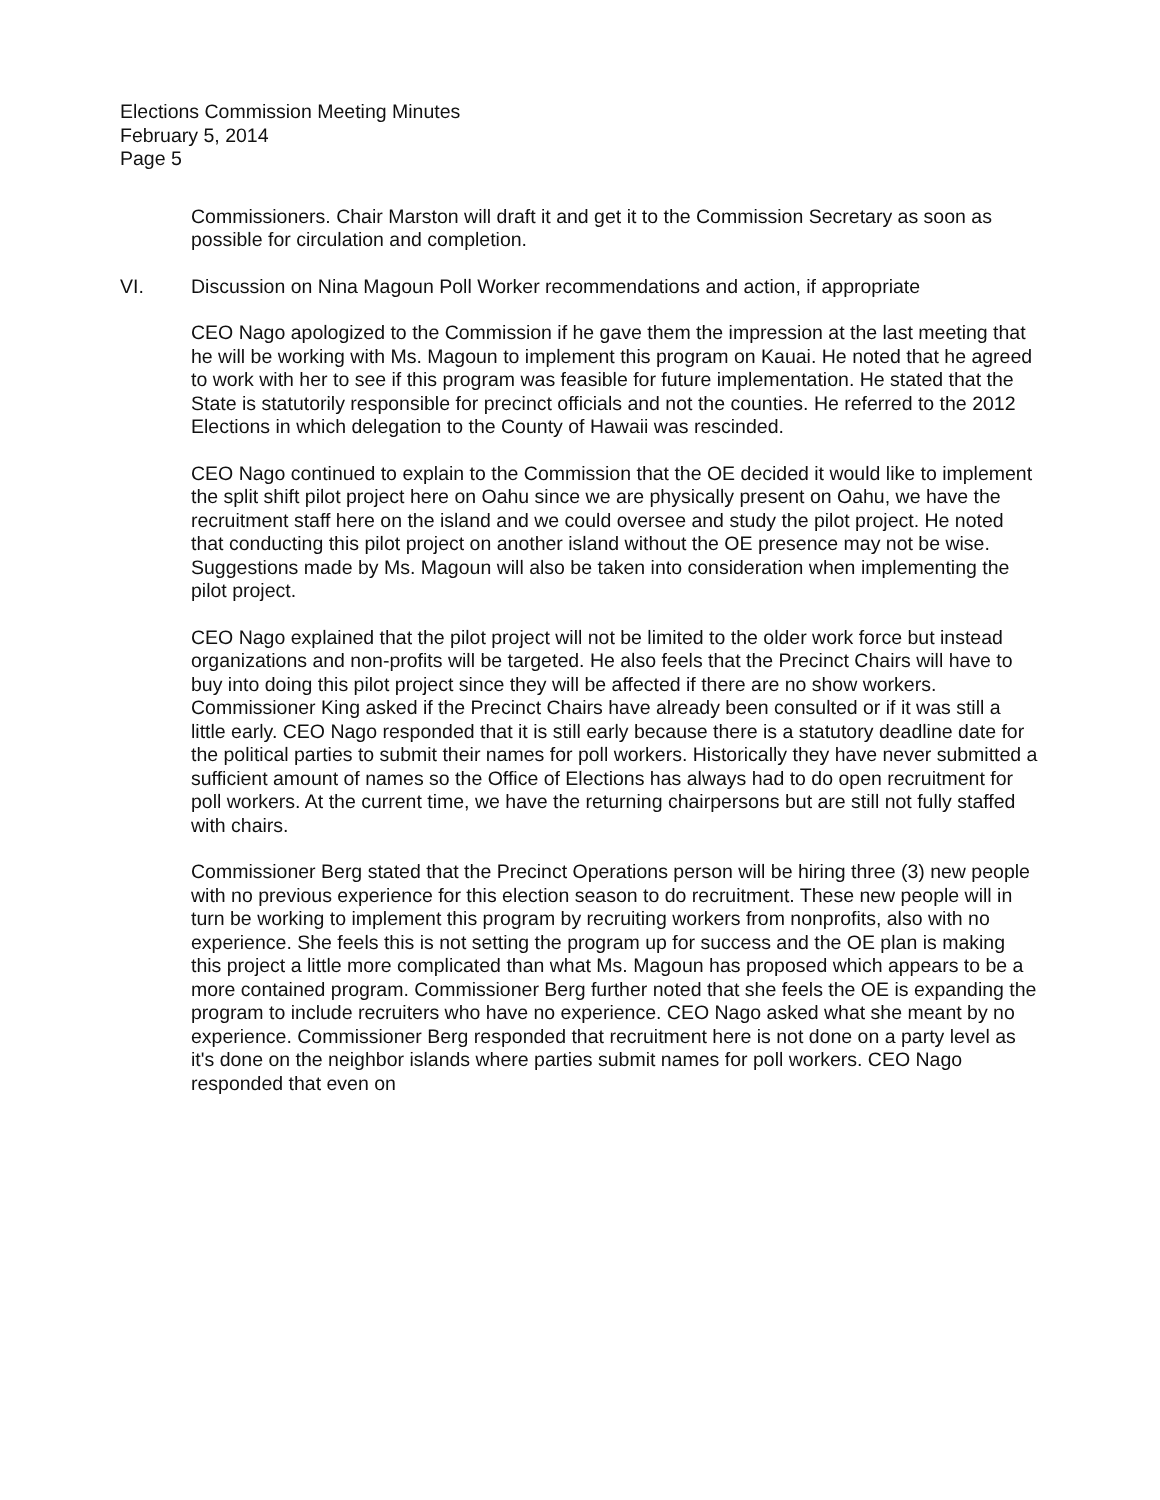Elections Commission Meeting Minutes
February 5, 2014
Page 5
Commissioners. Chair Marston will draft it and get it to the Commission Secretary as soon as possible for circulation and completion.
VI. Discussion on Nina Magoun Poll Worker recommendations and action, if appropriate
CEO Nago apologized to the Commission if he gave them the impression at the last meeting that he will be working with Ms. Magoun to implement this program on Kauai. He noted that he agreed to work with her to see if this program was feasible for future implementation. He stated that the State is statutorily responsible for precinct officials and not the counties. He referred to the 2012 Elections in which delegation to the County of Hawaii was rescinded.
CEO Nago continued to explain to the Commission that the OE decided it would like to implement the split shift pilot project here on Oahu since we are physically present on Oahu, we have the recruitment staff here on the island and we could oversee and study the pilot project. He noted that conducting this pilot project on another island without the OE presence may not be wise. Suggestions made by Ms. Magoun will also be taken into consideration when implementing the pilot project.
CEO Nago explained that the pilot project will not be limited to the older work force but instead organizations and non-profits will be targeted. He also feels that the Precinct Chairs will have to buy into doing this pilot project since they will be affected if there are no show workers. Commissioner King asked if the Precinct Chairs have already been consulted or if it was still a little early. CEO Nago responded that it is still early because there is a statutory deadline date for the political parties to submit their names for poll workers. Historically they have never submitted a sufficient amount of names so the Office of Elections has always had to do open recruitment for poll workers. At the current time, we have the returning chairpersons but are still not fully staffed with chairs.
Commissioner Berg stated that the Precinct Operations person will be hiring three (3) new people with no previous experience for this election season to do recruitment. These new people will in turn be working to implement this program by recruiting workers from nonprofits, also with no experience. She feels this is not setting the program up for success and the OE plan is making this project a little more complicated than what Ms. Magoun has proposed which appears to be a more contained program. Commissioner Berg further noted that she feels the OE is expanding the program to include recruiters who have no experience. CEO Nago asked what she meant by no experience. Commissioner Berg responded that recruitment here is not done on a party level as it's done on the neighbor islands where parties submit names for poll workers. CEO Nago responded that even on